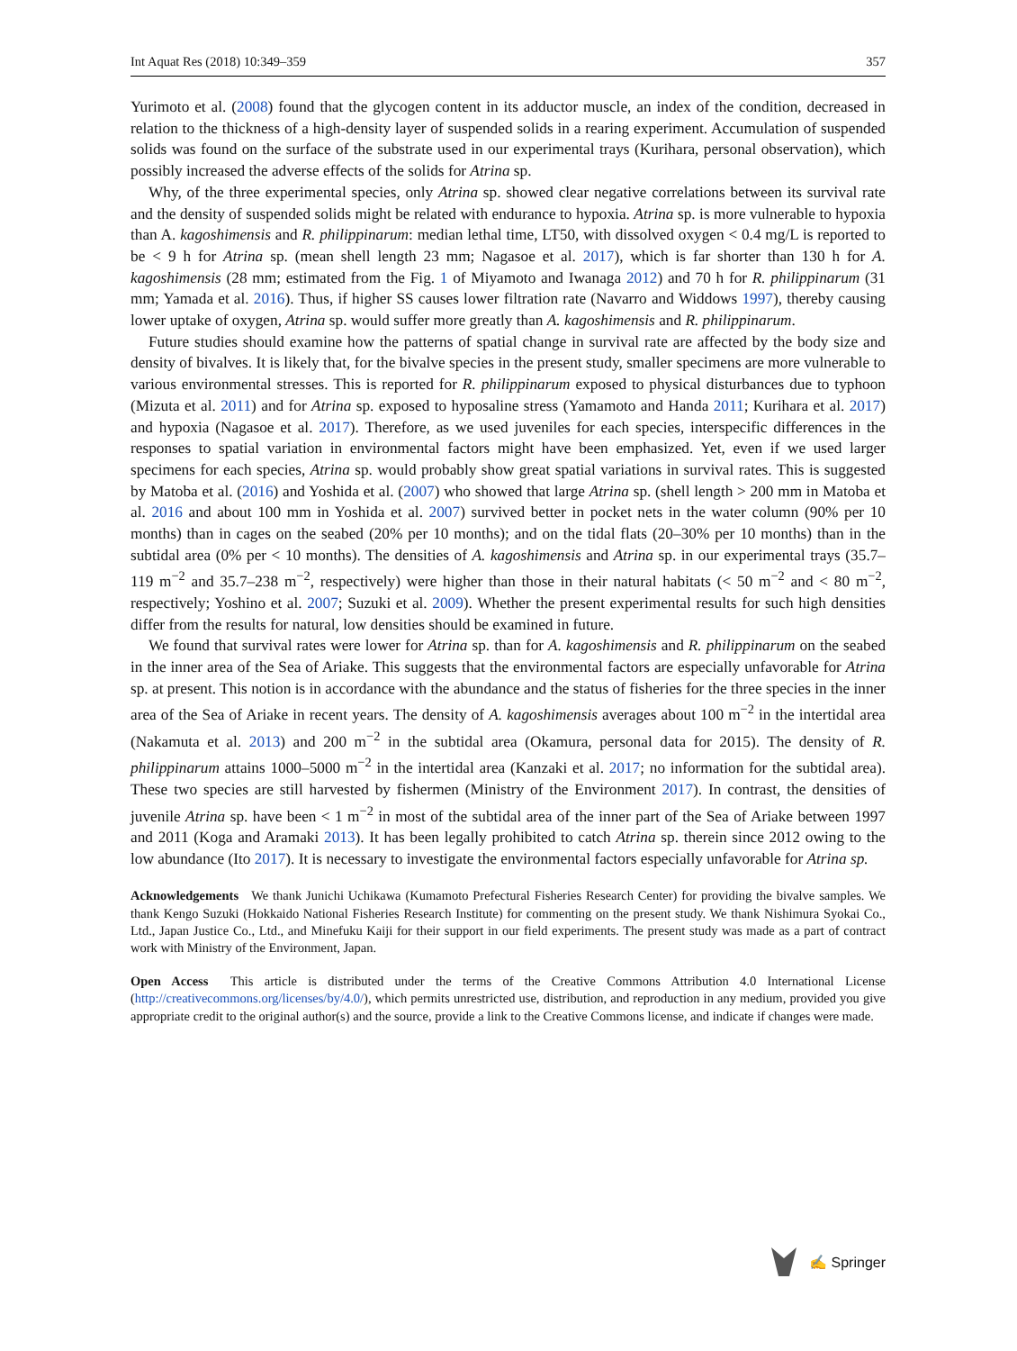Int Aquat Res (2018) 10:349–359 357
Yurimoto et al. (2008) found that the glycogen content in its adductor muscle, an index of the condition, decreased in relation to the thickness of a high-density layer of suspended solids in a rearing experiment. Accumulation of suspended solids was found on the surface of the substrate used in our experimental trays (Kurihara, personal observation), which possibly increased the adverse effects of the solids for Atrina sp.
Why, of the three experimental species, only Atrina sp. showed clear negative correlations between its survival rate and the density of suspended solids might be related with endurance to hypoxia. Atrina sp. is more vulnerable to hypoxia than A. kagoshimensis and R. philippinarum: median lethal time, LT50, with dissolved oxygen < 0.4 mg/L is reported to be < 9 h for Atrina sp. (mean shell length 23 mm; Nagasoe et al. 2017), which is far shorter than 130 h for A. kagoshimensis (28 mm; estimated from the Fig. 1 of Miyamoto and Iwanaga 2012) and 70 h for R. philippinarum (31 mm; Yamada et al. 2016). Thus, if higher SS causes lower filtration rate (Navarro and Widdows 1997), thereby causing lower uptake of oxygen, Atrina sp. would suffer more greatly than A. kagoshimensis and R. philippinarum.
Future studies should examine how the patterns of spatial change in survival rate are affected by the body size and density of bivalves. It is likely that, for the bivalve species in the present study, smaller specimens are more vulnerable to various environmental stresses. This is reported for R. philippinarum exposed to physical disturbances due to typhoon (Mizuta et al. 2011) and for Atrina sp. exposed to hyposaline stress (Yamamoto and Handa 2011; Kurihara et al. 2017) and hypoxia (Nagasoe et al. 2017). Therefore, as we used juveniles for each species, interspecific differences in the responses to spatial variation in environmental factors might have been emphasized. Yet, even if we used larger specimens for each species, Atrina sp. would probably show great spatial variations in survival rates. This is suggested by Matoba et al. (2016) and Yoshida et al. (2007) who showed that large Atrina sp. (shell length > 200 mm in Matoba et al. 2016 and about 100 mm in Yoshida et al. 2007) survived better in pocket nets in the water column (90% per 10 months) than in cages on the seabed (20% per 10 months); and on the tidal flats (20–30% per 10 months) than in the subtidal area (0% per < 10 months). The densities of A. kagoshimensis and Atrina sp. in our experimental trays (35.7–119 m<sup>−2</sup> and 35.7–238 m<sup>−2</sup>, respectively) were higher than those in their natural habitats (< 50 m<sup>−2</sup> and < 80 m<sup>−2</sup>, respectively; Yoshino et al. 2007; Suzuki et al. 2009). Whether the present experimental results for such high densities differ from the results for natural, low densities should be examined in future.
We found that survival rates were lower for Atrina sp. than for A. kagoshimensis and R. philippinarum on the seabed in the inner area of the Sea of Ariake. This suggests that the environmental factors are especially unfavorable for Atrina sp. at present. This notion is in accordance with the abundance and the status of fisheries for the three species in the inner area of the Sea of Ariake in recent years. The density of A. kagoshimensis averages about 100 m<sup>−2</sup> in the intertidal area (Nakamuta et al. 2013) and 200 m<sup>−2</sup> in the subtidal area (Okamura, personal data for 2015). The density of R. philippinarum attains 1000–5000 m<sup>−2</sup> in the intertidal area (Kanzaki et al. 2017; no information for the subtidal area). These two species are still harvested by fishermen (Ministry of the Environment 2017). In contrast, the densities of juvenile Atrina sp. have been < 1 m<sup>−2</sup> in most of the subtidal area of the inner part of the Sea of Ariake between 1997 and 2011 (Koga and Aramaki 2013). It has been legally prohibited to catch Atrina sp. therein since 2012 owing to the low abundance (Ito 2017). It is necessary to investigate the environmental factors especially unfavorable for Atrina sp.
Acknowledgements We thank Junichi Uchikawa (Kumamoto Prefectural Fisheries Research Center) for providing the bivalve samples. We thank Kengo Suzuki (Hokkaido National Fisheries Research Institute) for commenting on the present study. We thank Nishimura Syokai Co., Ltd., Japan Justice Co., Ltd., and Minefuku Kaiji for their support in our field experiments. The present study was made as a part of contract work with Ministry of the Environment, Japan.
Open Access This article is distributed under the terms of the Creative Commons Attribution 4.0 International License (http://creativecommons.org/licenses/by/4.0/), which permits unrestricted use, distribution, and reproduction in any medium, provided you give appropriate credit to the original author(s) and the source, provide a link to the Creative Commons license, and indicate if changes were made.
✍ Springer